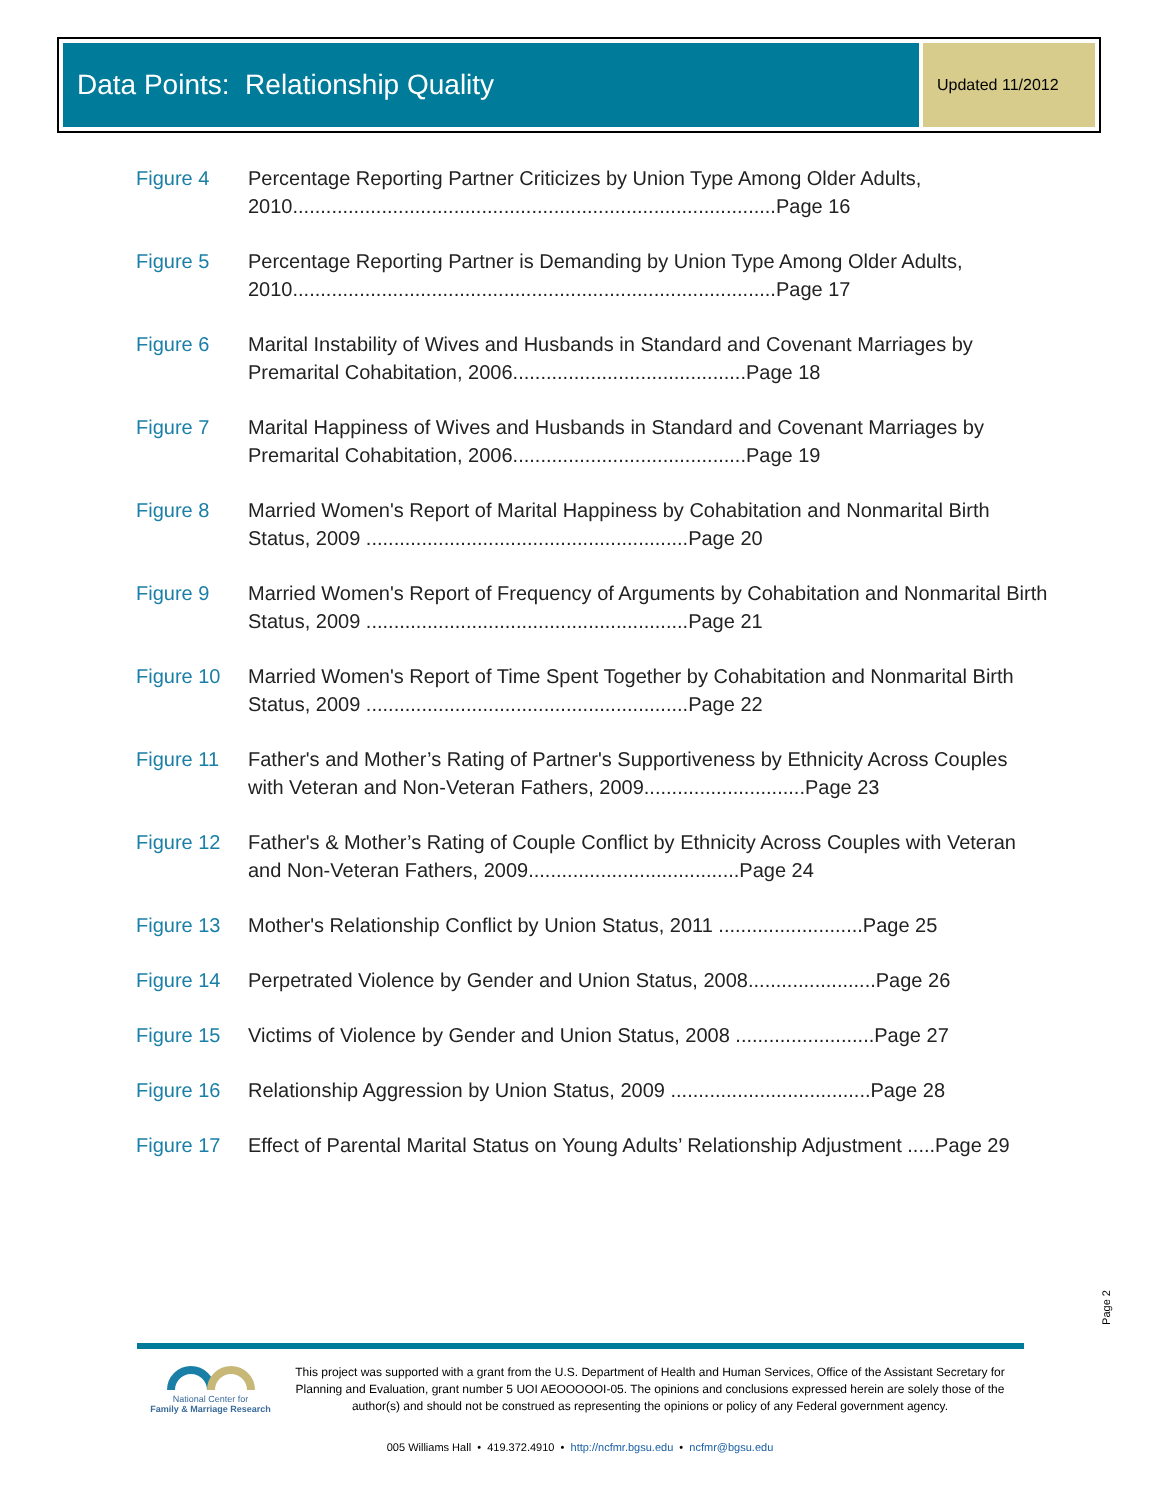Data Points: Relationship Quality
Updated 11/2012
Figure 4 Percentage Reporting Partner Criticizes by Union Type Among Older Adults, 2010.......................................................................................Page 16
Figure 5 Percentage Reporting Partner is Demanding by Union Type Among Older Adults, 2010.......................................................................................Page 17
Figure 6 Marital Instability of Wives and Husbands in Standard and Covenant Marriages by Premarital Cohabitation, 2006..........................................Page 18
Figure 7 Marital Happiness of Wives and Husbands in Standard and Covenant Marriages by Premarital Cohabitation, 2006..........................................Page 19
Figure 8 Married Women's Report of Marital Happiness by Cohabitation and Nonmarital Birth Status, 2009 ..........................................................Page 20
Figure 9 Married Women's Report of Frequency of Arguments by Cohabitation and Nonmarital Birth Status, 2009 ..........................................................Page 21
Figure 10 Married Women's Report of Time Spent Together by Cohabitation and Nonmarital Birth Status, 2009 ..........................................................Page 22
Figure 11 Father's and Mother’s Rating of Partner's Supportiveness by Ethnicity Across Couples with Veteran and Non-Veteran Fathers, 2009.............................Page 23
Figure 12 Father's & Mother’s Rating of Couple Conflict by Ethnicity Across Couples with Veteran and Non-Veteran Fathers, 2009......................................Page 24
Figure 13 Mother's Relationship Conflict by Union Status, 2011 ..........................Page 25
Figure 14 Perpetrated Violence by Gender and Union Status, 2008.......................Page 26
Figure 15 Victims of Violence by Gender and Union Status, 2008 .........................Page 27
Figure 16 Relationship Aggression by Union Status, 2009 ....................................Page 28
Figure 17 Effect of Parental Marital Status on Young Adults’ Relationship Adjustment .....Page 29
Page 2
National Center for
Family & Marriage Research
This project was supported with a grant from the U.S. Department of Health and Human Services, Office of the Assistant Secretary for Planning and Evaluation, grant number 5 UOI AEOOOOOI-05. The opinions and conclusions expressed herein are solely those of the author(s) and should not be construed as representing the opinions or policy of any Federal government agency.
005 Williams Hall • 419.372.4910 • http://ncfmr.bgsu.edu • ncfmr@bgsu.edu